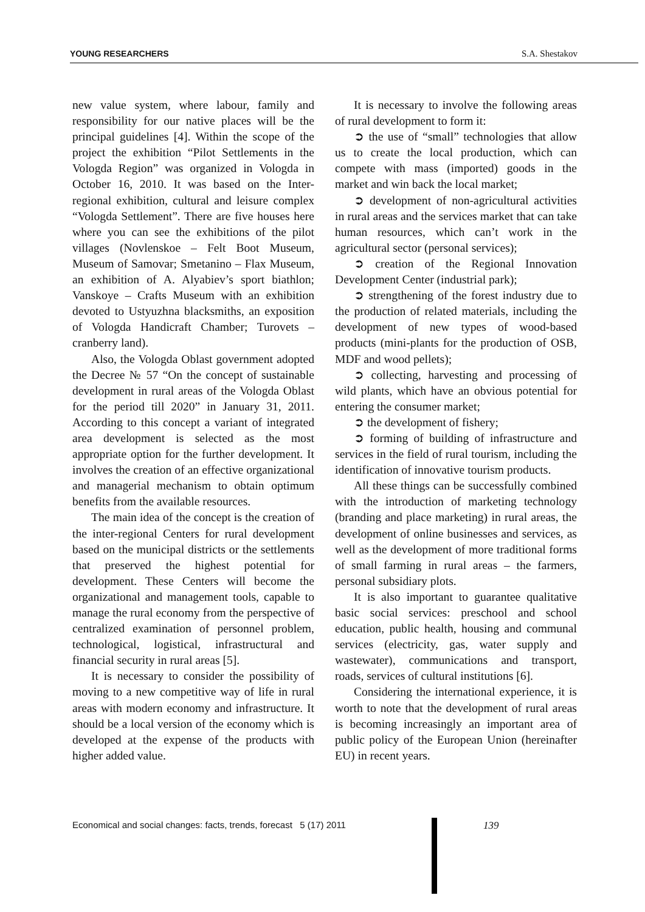YOUNG RESEARCHERS S.A. Shestakov
new value system, where labour, family and responsibility for our native places will be the principal guidelines [4]. Within the scope of the project the exhibition “Pilot Settlements in the Vologda Region” was organized in Vologda in October 16, 2010. It was based on the Inter-regional exhibition, cultural and leisure complex “Vologda Settlement”. There are five houses here where you can see the exhibitions of the pilot villages (Novlenskoe – Felt Boot Museum, Museum of Samovar; Smetanino – Flax Museum, an exhibition of A. Alyabiev’s sport biathlon; Vanskoye – Crafts Museum with an exhibition devoted to Ustyuzhna blacksmiths, an exposition of Vologda Handicraft Chamber; Turovets – cranberry land).
Also, the Vologda Oblast government adopted the Decree № 57 “On the concept of sustainable development in rural areas of the Vologda Oblast for the period till 2020” in January 31, 2011. According to this concept a variant of integrated area development is selected as the most appropriate option for the further development. It involves the creation of an effective organizational and managerial mechanism to obtain optimum benefits from the available resources.
The main idea of the concept is the creation of the inter-regional Centers for rural development based on the municipal districts or the settlements that preserved the highest potential for development. These Centers will become the organizational and management tools, capable to manage the rural economy from the perspective of centralized examination of personnel problem, technological, logistical, infrastructural and financial security in rural areas [5].
It is necessary to consider the possibility of moving to a new competitive way of life in rural areas with modern economy and infrastructure. It should be a local version of the economy which is developed at the expense of the products with higher added value.
It is necessary to involve the following areas of rural development to form it:
➲ the use of “small” technologies that allow us to create the local production, which can compete with mass (imported) goods in the market and win back the local market;
➲ development of non-agricultural activities in rural areas and the services market that can take human resources, which can’t work in the agricultural sector (personal services);
➲ creation of the Regional Innovation Development Center (industrial park);
➲ strengthening of the forest industry due to the production of related materials, including the development of new types of wood-based products (mini-plants for the production of OSB, MDF and wood pellets);
➲ collecting, harvesting and processing of wild plants, which have an obvious potential for entering the consumer market;
➲ the development of fishery;
➲ forming of building of infrastructure and services in the field of rural tourism, including the identification of innovative tourism products.
All these things can be successfully combined with the introduction of marketing technology (branding and place marketing) in rural areas, the development of online businesses and services, as well as the development of more traditional forms of small farming in rural areas – the farmers, personal subsidiary plots.
It is also important to guarantee qualitative basic social services: preschool and school education, public health, housing and communal services (electricity, gas, water supply and wastewater), communications and transport, roads, services of cultural institutions [6].
Considering the international experience, it is worth to note that the development of rural areas is becoming increasingly an important area of public policy of the European Union (hereinafter EU) in recent years.
Economical and social changes: facts, trends, forecast 5 (17) 2011
139